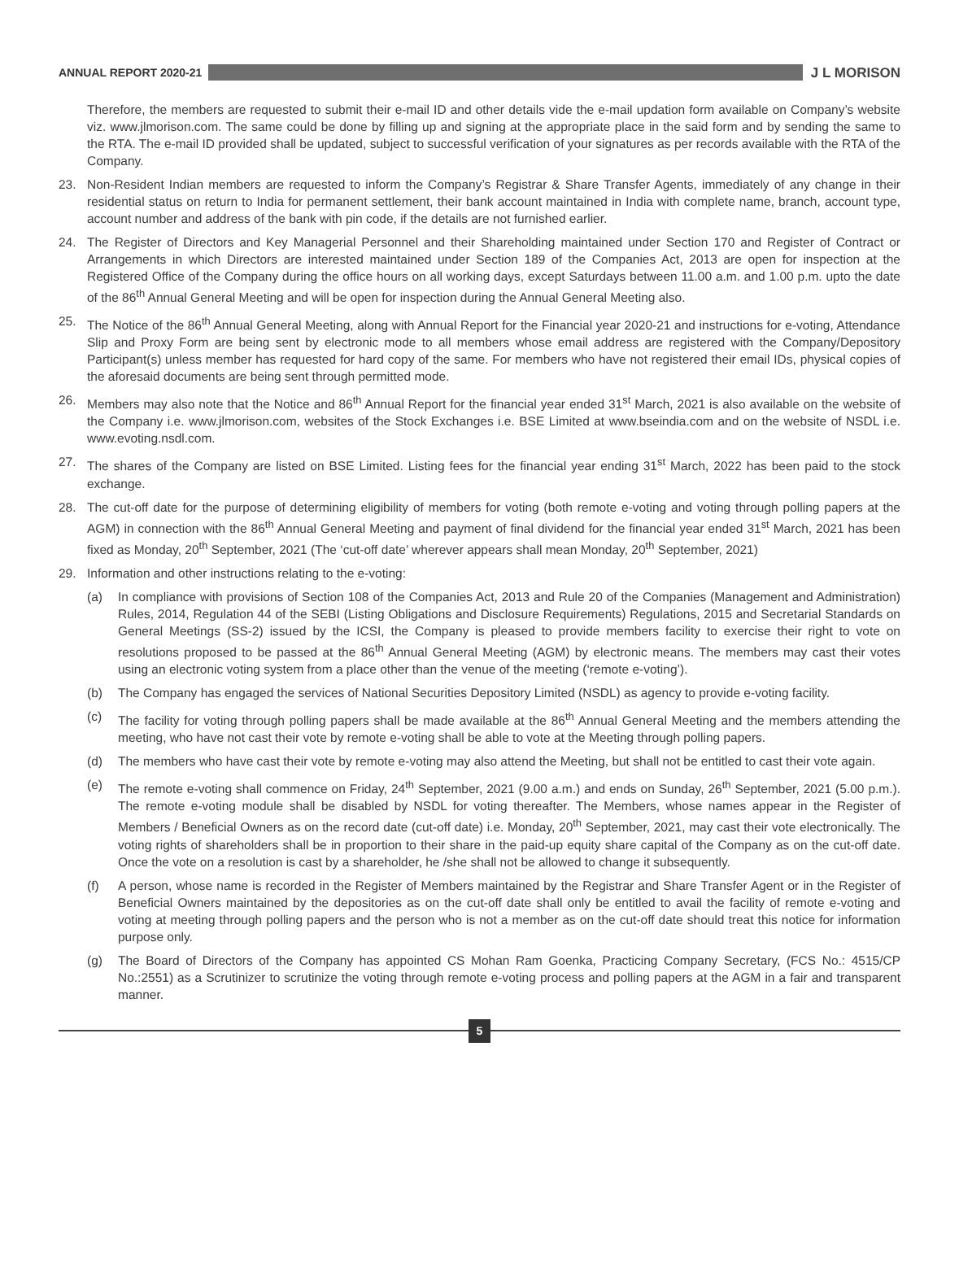ANNUAL REPORT 2020-21
J L MORISON
Therefore, the members are requested to submit their e-mail ID and other details vide the e-mail updation form available on Company’s website viz. www.jlmorison.com. The same could be done by filling up and signing at the appropriate place in the said form and by sending the same to the RTA. The e-mail ID provided shall be updated, subject to successful verification of your signatures as per records available with the RTA of the Company.
23. Non-Resident Indian members are requested to inform the Company’s Registrar & Share Transfer Agents, immediately of any change in their residential status on return to India for permanent settlement, their bank account maintained in India with complete name, branch, account type, account number and address of the bank with pin code, if the details are not furnished earlier.
24. The Register of Directors and Key Managerial Personnel and their Shareholding maintained under Section 170 and Register of Contract or Arrangements in which Directors are interested maintained under Section 189 of the Companies Act, 2013 are open for inspection at the Registered Office of the Company during the office hours on all working days, except Saturdays between 11.00 a.m. and 1.00 p.m. upto the date of the 86<sup>th</sup> Annual General Meeting and will be open for inspection during the Annual General Meeting also.
25. The Notice of the 86<sup>th</sup> Annual General Meeting, along with Annual Report for the Financial year 2020-21 and instructions for e-voting, Attendance Slip and Proxy Form are being sent by electronic mode to all members whose email address are registered with the Company/Depository Participant(s) unless member has requested for hard copy of the same. For members who have not registered their email IDs, physical copies of the aforesaid documents are being sent through permitted mode.
26. Members may also note that the Notice and 86<sup>th</sup> Annual Report for the financial year ended 31<sup>st</sup> March, 2021 is also available on the website of the Company i.e. www.jlmorison.com, websites of the Stock Exchanges i.e. BSE Limited at www.bseindia.com and on the website of NSDL i.e. www.evoting.nsdl.com.
27. The shares of the Company are listed on BSE Limited. Listing fees for the financial year ending 31<sup>st</sup> March, 2022 has been paid to the stock exchange.
28. The cut-off date for the purpose of determining eligibility of members for voting (both remote e-voting and voting through polling papers at the AGM) in connection with the 86<sup>th</sup> Annual General Meeting and payment of final dividend for the financial year ended 31<sup>st</sup> March, 2021 has been fixed as Monday, 20<sup>th</sup> September, 2021 (The ‘cut-off date’ wherever appears shall mean Monday, 20<sup>th</sup> September, 2021)
29. Information and other instructions relating to the e-voting:
(a) In compliance with provisions of Section 108 of the Companies Act, 2013 and Rule 20 of the Companies (Management and Administration) Rules, 2014, Regulation 44 of the SEBI (Listing Obligations and Disclosure Requirements) Regulations, 2015 and Secretarial Standards on General Meetings (SS-2) issued by the ICSI, the Company is pleased to provide members facility to exercise their right to vote on resolutions proposed to be passed at the 86<sup>th</sup> Annual General Meeting (AGM) by electronic means. The members may cast their votes using an electronic voting system from a place other than the venue of the meeting (‘remote e-voting’).
(b) The Company has engaged the services of National Securities Depository Limited (NSDL) as agency to provide e-voting facility.
(c) The facility for voting through polling papers shall be made available at the 86<sup>th</sup> Annual General Meeting and the members attending the meeting, who have not cast their vote by remote e-voting shall be able to vote at the Meeting through polling papers.
(d) The members who have cast their vote by remote e-voting may also attend the Meeting, but shall not be entitled to cast their vote again.
(e) The remote e-voting shall commence on Friday, 24<sup>th</sup> September, 2021 (9.00 a.m.) and ends on Sunday, 26<sup>th</sup> September, 2021 (5.00 p.m.). The remote e-voting module shall be disabled by NSDL for voting thereafter. The Members, whose names appear in the Register of Members / Beneficial Owners as on the record date (cut-off date) i.e. Monday, 20<sup>th</sup> September, 2021, may cast their vote electronically. The voting rights of shareholders shall be in proportion to their share in the paid-up equity share capital of the Company as on the cut-off date. Once the vote on a resolution is cast by a shareholder, he /she shall not be allowed to change it subsequently.
(f) A person, whose name is recorded in the Register of Members maintained by the Registrar and Share Transfer Agent or in the Register of Beneficial Owners maintained by the depositories as on the cut-off date shall only be entitled to avail the facility of remote e-voting and voting at meeting through polling papers and the person who is not a member as on the cut-off date should treat this notice for information purpose only.
(g) The Board of Directors of the Company has appointed CS Mohan Ram Goenka, Practicing Company Secretary, (FCS No.: 4515/CP No.:2551) as a Scrutinizer to scrutinize the voting through remote e-voting process and polling papers at the AGM in a fair and transparent manner.
5